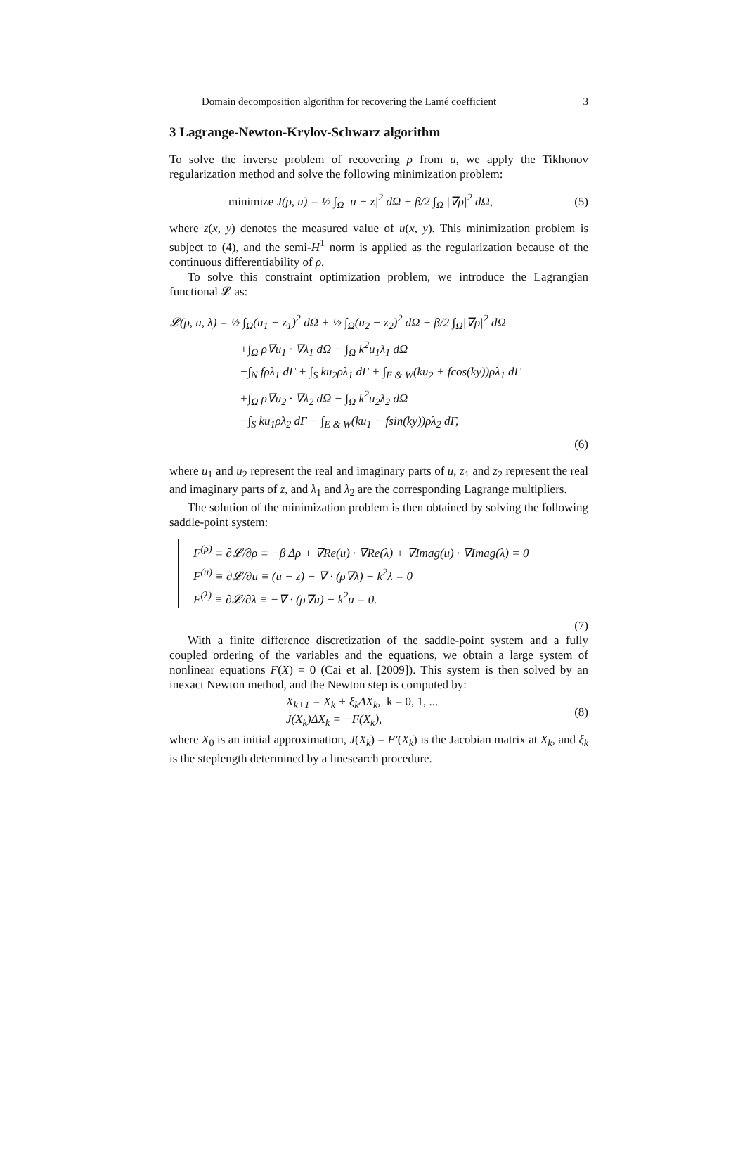Domain decomposition algorithm for recovering the Lamé coefficient 3
3 Lagrange-Newton-Krylov-Schwarz algorithm
To solve the inverse problem of recovering ρ from u, we apply the Tikhonov regularization method and solve the following minimization problem:
minimize J(ρ, u) = ½ ∫<sub>Ω</sub> |u − z|<sup>2</sup> dΩ + β/2 ∫<sub>Ω</sub> |∇ρ|<sup>2</sup> dΩ, (5)
where z(x, y) denotes the measured value of u(x, y). This minimization problem is subject to (4), and the semi-H<sup>1</sup> norm is applied as the regularization because of the continuous differentiability of ρ.
To solve this constraint optimization problem, we introduce the Lagrangian functional 𝓛 as:
𝓛(ρ, u, λ) = ½ ∫<sub>Ω</sub>(u<sub>1</sub> − z<sub>1</sub>)<sup>2</sup> dΩ + ½ ∫<sub>Ω</sub>(u<sub>2</sub> − z<sub>2</sub>)<sup>2</sup> dΩ + β/2 ∫<sub>Ω</sub>|∇ρ|<sup>2</sup> dΩ
+∫<sub>Ω</sub> ρ∇u<sub>1</sub> · ∇λ<sub>1</sub> dΩ − ∫<sub>Ω</sub> k<sup>2</sup>u<sub>1</sub>λ<sub>1</sub> dΩ
−∫<sub>N</sub> fρλ<sub>1</sub> dΓ + ∫<sub>S</sub> ku<sub>2</sub>ρλ<sub>1</sub> dΓ + ∫<sub>E & W</sub>(ku<sub>2</sub> + fcos(ky))ρλ<sub>1</sub> dΓ
+∫<sub>Ω</sub> ρ∇u<sub>2</sub> · ∇λ<sub>2</sub> dΩ − ∫<sub>Ω</sub> k<sup>2</sup>u<sub>2</sub>λ<sub>2</sub> dΩ
−∫<sub>S</sub> ku<sub>1</sub>ρλ<sub>2</sub> dΓ − ∫<sub>E & W</sub>(ku<sub>1</sub> − fsin(ky))ρλ<sub>2</sub> dΓ,
(6)
where u<sub>1</sub> and u<sub>2</sub> represent the real and imaginary parts of u, z<sub>1</sub> and z<sub>2</sub> represent the real and imaginary parts of z, and λ<sub>1</sub> and λ<sub>2</sub> are the corresponding Lagrange multipliers.
The solution of the minimization problem is then obtained by solving the following saddle-point system:
F<sup>(ρ)</sup> ≡ ∂𝓛/∂ρ ≡ −β Δρ + ∇Re(u) · ∇Re(λ) + ∇Imag(u) · ∇Imag(λ) = 0
F<sup>(u)</sup> ≡ ∂𝓛/∂u ≡ (u − z) − ∇ · (ρ∇λ) − k<sup>2</sup>λ = 0
F<sup>(λ)</sup> ≡ ∂𝓛/∂λ ≡ −∇ · (ρ∇u) − k<sup>2</sup>u = 0.
(7)
With a finite difference discretization of the saddle-point system and a fully coupled ordering of the variables and the equations, we obtain a large system of nonlinear equations F(X) = 0 (Cai et al. [2009]). This system is then solved by an inexact Newton method, and the Newton step is computed by:
X<sub>k+1</sub> = X<sub>k</sub> + ξ<sub>k</sub>ΔX<sub>k</sub>, k = 0, 1, ...
J(X<sub>k</sub>)ΔX<sub>k</sub> = −F(X<sub>k</sub>), (8)
where X<sub>0</sub> is an initial approximation, J(X<sub>k</sub>) = F′(X<sub>k</sub>) is the Jacobian matrix at X<sub>k</sub>, and ξ<sub>k</sub> is the steplength determined by a linesearch procedure.